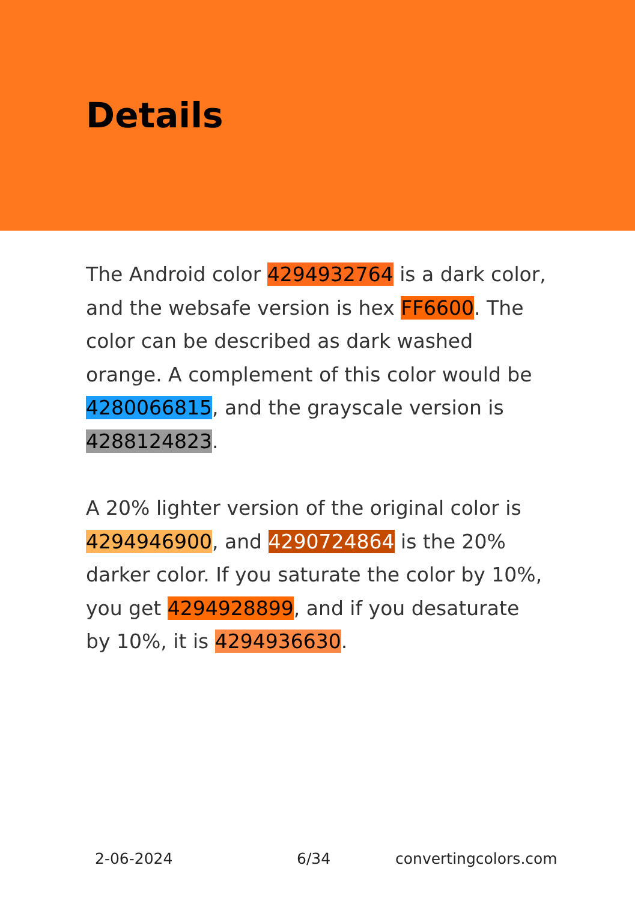Details
The Android color 4294932764 is a dark color, and the websafe version is hex FF6600. The color can be described as dark washed orange. A complement of this color would be 4280066815, and the grayscale version is 4288124823.
A 20% lighter version of the original color is 4294946900, and 4290724864 is the 20% darker color. If you saturate the color by 10%, you get 4294928899, and if you desaturate by 10%, it is 4294936630.
2-06-2024 6/34 convertingcolors.com